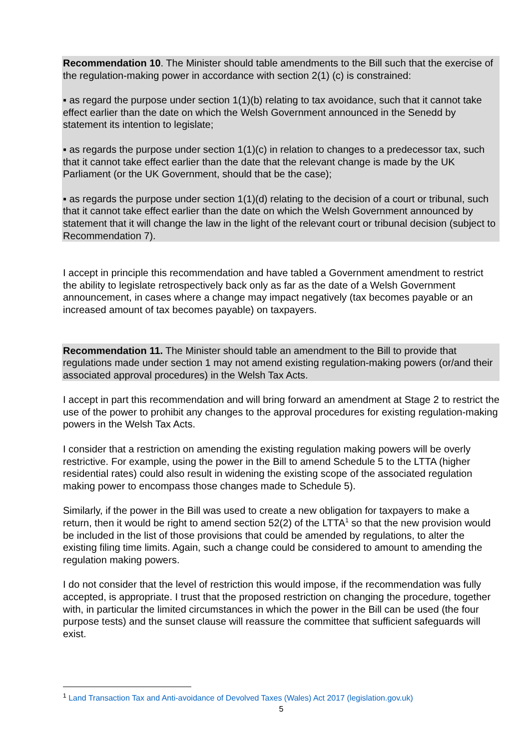Recommendation 10. The Minister should table amendments to the Bill such that the exercise of the regulation-making power in accordance with section 2(1) (c) is constrained:
▪ as regard the purpose under section 1(1)(b) relating to tax avoidance, such that it cannot take effect earlier than the date on which the Welsh Government announced in the Senedd by statement its intention to legislate;
▪ as regards the purpose under section 1(1)(c) in relation to changes to a predecessor tax, such that it cannot take effect earlier than the date that the relevant change is made by the UK Parliament (or the UK Government, should that be the case);
▪ as regards the purpose under section 1(1)(d) relating to the decision of a court or tribunal, such that it cannot take effect earlier than the date on which the Welsh Government announced by statement that it will change the law in the light of the relevant court or tribunal decision (subject to Recommendation 7).
I accept in principle this recommendation and have tabled a Government amendment to restrict the ability to legislate retrospectively back only as far as the date of a Welsh Government announcement, in cases where a change may impact negatively (tax becomes payable or an increased amount of tax becomes payable) on taxpayers.
Recommendation 11. The Minister should table an amendment to the Bill to provide that regulations made under section 1 may not amend existing regulation-making powers (or/and their associated approval procedures) in the Welsh Tax Acts.
I accept in part this recommendation and will bring forward an amendment at Stage 2 to restrict the use of the power to prohibit any changes to the approval procedures for existing regulation-making powers in the Welsh Tax Acts.
I consider that a restriction on amending the existing regulation making powers will be overly restrictive. For example, using the power in the Bill to amend Schedule 5 to the LTTA (higher residential rates) could also result in widening the existing scope of the associated regulation making power to encompass those changes made to Schedule 5).
Similarly, if the power in the Bill was used to create a new obligation for taxpayers to make a return, then it would be right to amend section 52(2) of the LTTA<sup>1</sup> so that the new provision would be included in the list of those provisions that could be amended by regulations, to alter the existing filing time limits. Again, such a change could be considered to amount to amending the regulation making powers.
I do not consider that the level of restriction this would impose, if the recommendation was fully accepted, is appropriate. I trust that the proposed restriction on changing the procedure, together with, in particular the limited circumstances in which the power in the Bill can be used (the four purpose tests) and the sunset clause will reassure the committee that sufficient safeguards will exist.
<sup>1</sup> Land Transaction Tax and Anti-avoidance of Devolved Taxes (Wales) Act 2017 (legislation.gov.uk)
5